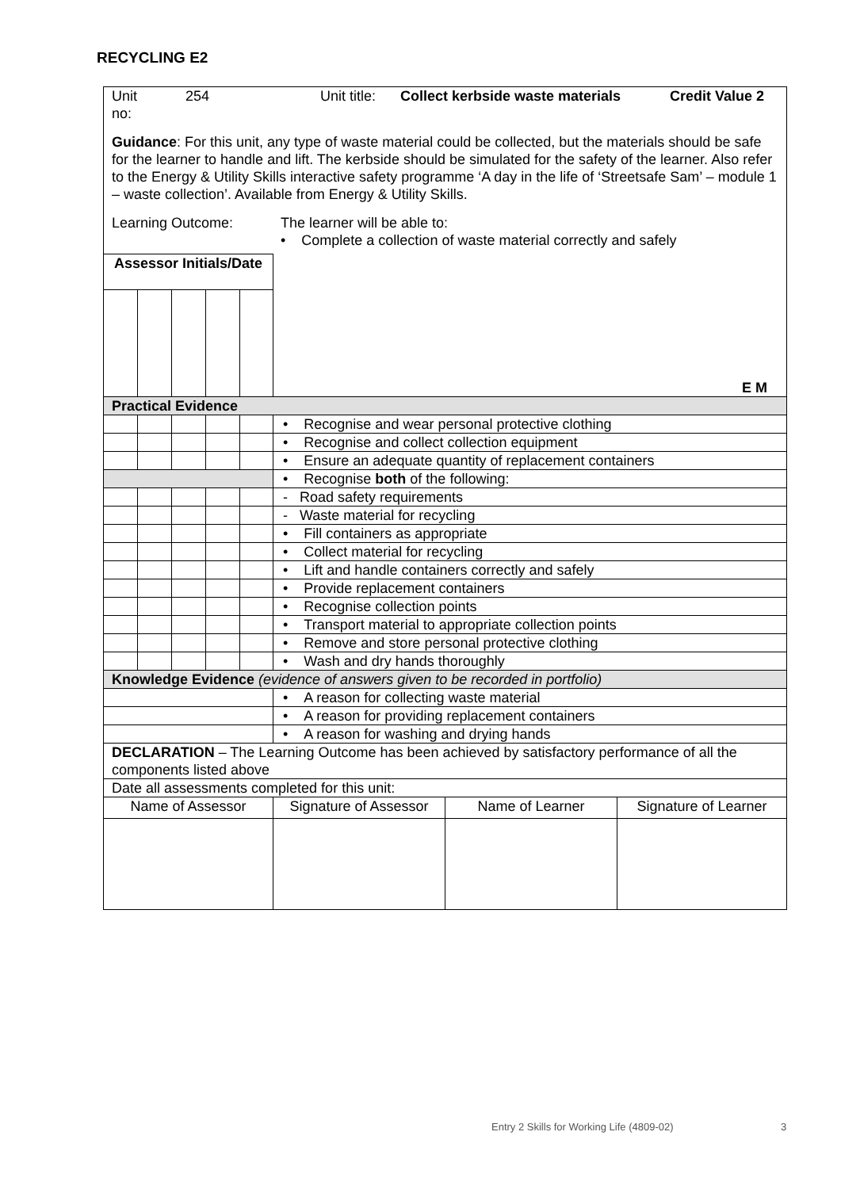RECYCLING E2
| Unit no: 254 Unit title: Collect kerbside waste materials Credit Value 2 Guidance : For this unit, any type of waste material could be collected, but the materials should be safe for the learner to handle and lift. The kerbside should be simulated for the safety of the learner. Also refer to the Energy & Utility Skills interactive safety programme ‘A day in the life of ‘Streetsafe Sam’ – module 1 – waste collection’. Available from Energy & Utility Skills. Learning Outcome: The learner will be able to: • Complete a collection of waste material correctly and safely | | | | | | | |
| Assessor Initials/Date | | | | | E M | | |
| Practical Evidence | | | | | | | |
| | | | | | • Recognise and wear personal protective clothing | | |
| | | | | | • Recognise and collect collection equipment | | |
| | | | | | • Ensure an adequate quantity of replacement containers | | |
| | | | | | • Recognise both of the following: | | |
| | | | | | - Road safety requirements | | |
| | | | | | - Waste material for recycling | | |
| | | | | | • Fill containers as appropriate | | |
| | | | | | • Collect material for recycling | | |
| | | | | | • Lift and handle containers correctly and safely | | |
| | | | | | • Provide replacement containers | | |
| | | | | | • Recognise collection points | | |
| | | | | | • Transport material to appropriate collection points | | |
| | | | | | • Remove and store personal protective clothing | | |
| | | | | | • Wash and dry hands thoroughly | | |
| Knowledge Evidence (evidence of answers given to be recorded in portfolio) | | | | | | | |
| | | | | | • A reason for collecting waste material | | |
| | | | | | • A reason for providing replacement containers | | |
| | | | | | • A reason for washing and drying hands | | |
| DECLARATION – The Learning Outcome has been achieved by satisfactory performance of all the components listed above | | | | | | | |
| Date all assessments completed for this unit: | | | | | | | |
| Name of Assessor | | | | | Signature of Assessor | Name of Learner | Signature of Learner |
Entry 2 Skills for Working Life (4809-02)
3